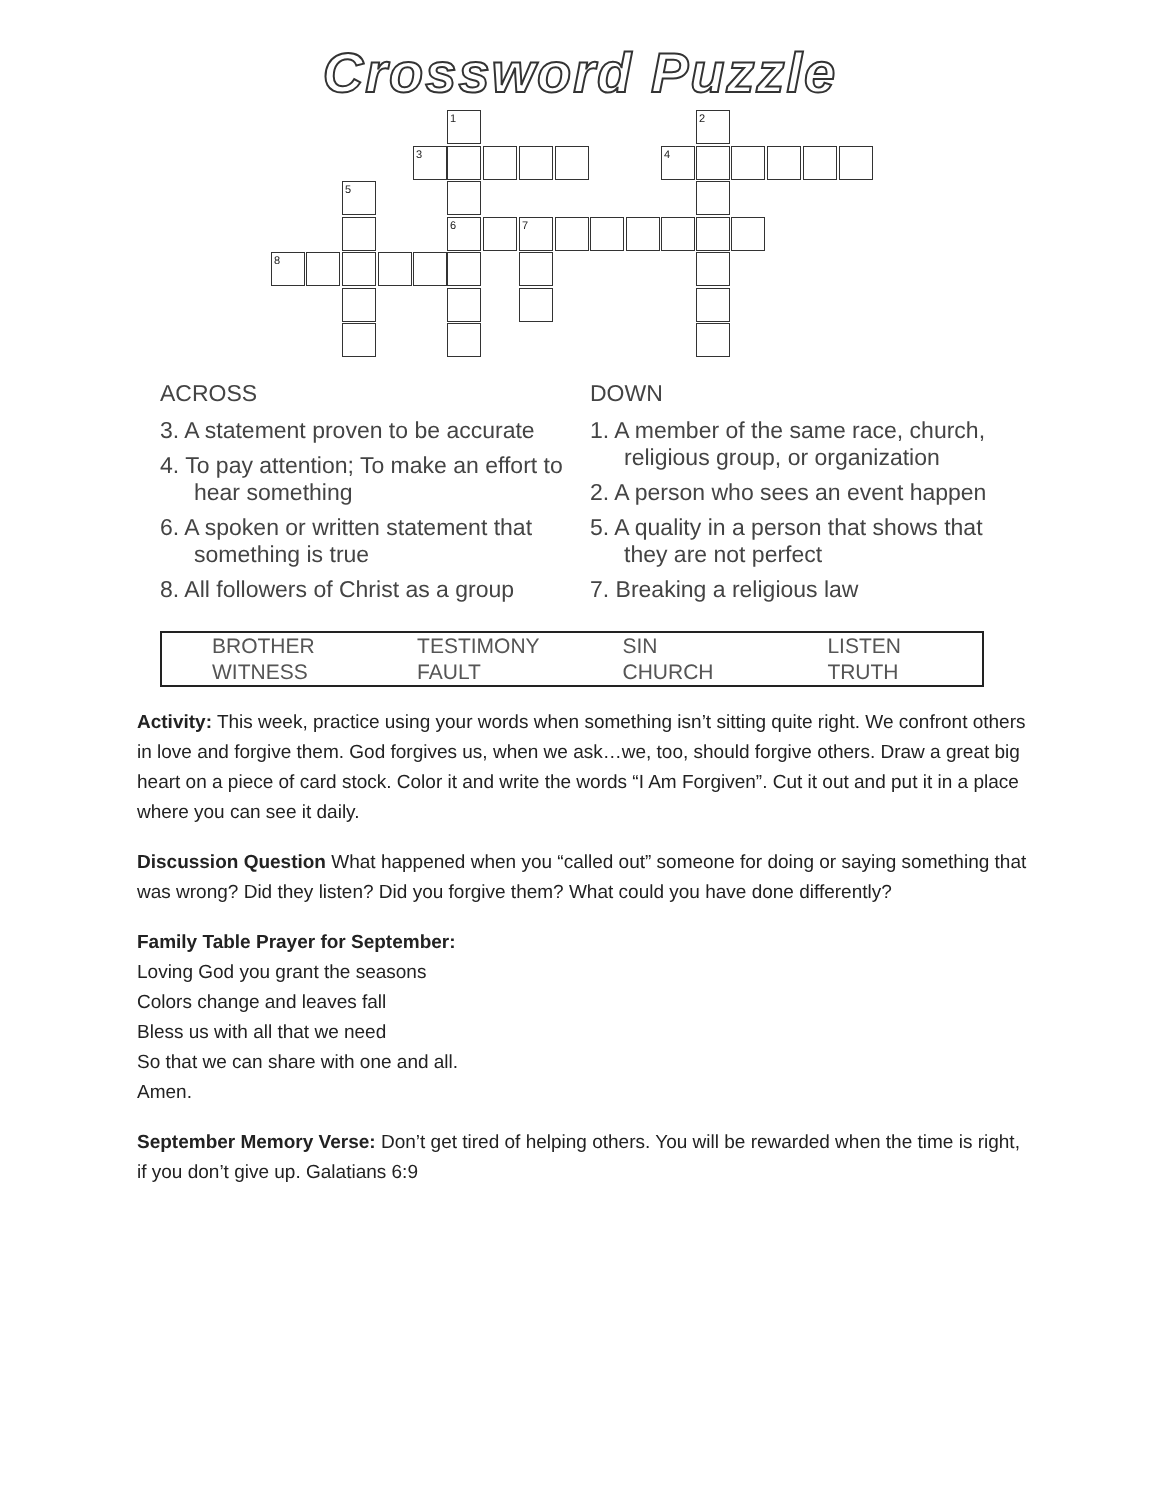Crossword Puzzle
1 2
3 4
5
6 7
8
ACROSS
3. A statement proven to be accurate
4. To pay attention; To make an effort to hear something
6. A spoken or written statement that something is true
8. All followers of Christ as a group
DOWN
1. A member of the same race, church, religious group, or organization
2. A person who sees an event happen
5. A quality in a person that shows that they are not perfect
7. Breaking a religious law
| BROTHER | TESTIMONY | SIN | LISTEN |
| WITNESS | FAULT | CHURCH | TRUTH |
Activity: This week, practice using your words when something isn’t sitting quite right. We confront others in love and forgive them. God forgives us, when we ask…we, too, should forgive others. Draw a great big heart on a piece of card stock. Color it and write the words “I Am Forgiven”. Cut it out and put it in a place where you can see it daily.
Discussion Question What happened when you “called out” someone for doing or saying something that was wrong? Did they listen? Did you forgive them? What could you have done differently?
Family Table Prayer for September:
Loving God you grant the seasons
Colors change and leaves fall
Bless us with all that we need
So that we can share with one and all.
Amen.
September Memory Verse: Don’t get tired of helping others. You will be rewarded when the time is right, if you don’t give up. Galatians 6:9